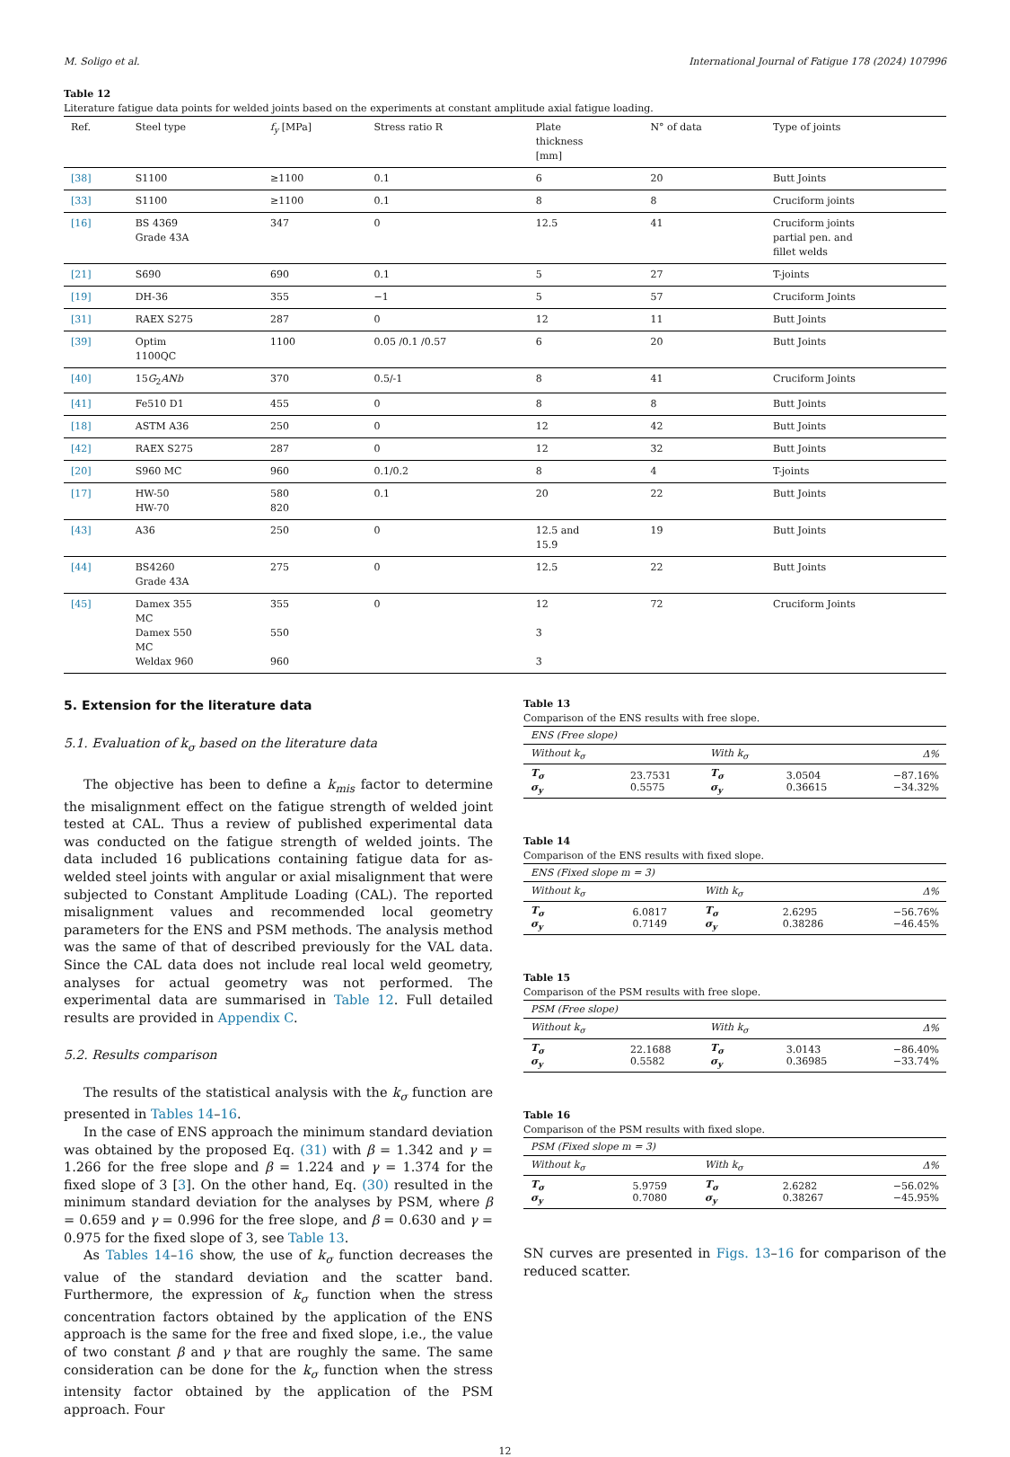M. Soligo et al. International Journal of Fatigue 178 (2024) 107996
Table 12
Literature fatigue data points for welded joints based on the experiments at constant amplitude axial fatigue loading.
| Ref. | Steel type | f<sub>y</sub> [MPa] | Stress ratio R | Plate thickness [mm] | N° of data | Type of joints |
| --- | --- | --- | --- | --- | --- | --- |
| [38] | S1100 | ≥1100 | 0.1 | 6 | 20 | Butt Joints |
| [33] | S1100 | ≥1100 | 0.1 | 8 | 8 | Cruciform joints |
| [16] | BS 4369 Grade 43A | 347 | 0 | 12.5 | 41 | Cruciform joints partial pen. and fillet welds |
| [21] | S690 | 690 | 0.1 | 5 | 27 | T-joints |
| [19] | DH-36 | 355 | −1 | 5 | 57 | Cruciform Joints |
| [31] | RAEX S275 | 287 | 0 | 12 | 11 | Butt Joints |
| [39] | Optim 1100QC | 1100 | 0.05 /0.1 /0.57 | 6 | 20 | Butt Joints |
| [40] | 15 G<sub>2</sub> ANb | 370 | 0.5/-1 | 8 | 41 | Cruciform Joints |
| [41] | Fe510 D1 | 455 | 0 | 8 | 8 | Butt Joints |
| [18] | ASTM A36 | 250 | 0 | 12 | 42 | Butt Joints |
| [42] | RAEX S275 | 287 | 0 | 12 | 32 | Butt Joints |
| [20] | S960 MC | 960 | 0.1/0.2 | 8 | 4 | T-joints |
| [17] | HW-50 HW-70 | 580 820 | 0.1 | 20 | 22 | Butt Joints |
| [43] | A36 | 250 | 0 | 12.5 and 15.9 | 19 | Butt Joints |
| [44] | BS4260 Grade 43A | 275 | 0 | 12.5 | 22 | Butt Joints |
| [45] | Damex 355 MC Damex 550 MC Weldax 960 | 355 550 960 | 0 | 12 3 3 | 72 | Cruciform Joints |
5. Extension for the literature data
5.1. Evaluation of k<sub>σ</sub> based on the literature data
The objective has been to define a k<sub>mis</sub> factor to determine the misalignment effect on the fatigue strength of welded joint tested at CAL. Thus a review of published experimental data was conducted on the fatigue strength of welded joints. The data included 16 publications containing fatigue data for as-welded steel joints with angular or axial misalignment that were subjected to Constant Amplitude Loading (CAL). The reported misalignment values and recommended local geometry parameters for the ENS and PSM methods. The analysis method was the same of that of described previously for the VAL data. Since the CAL data does not include real local weld geometry, analyses for actual geometry was not performed. The experimental data are summarised in Table 12. Full detailed results are provided in Appendix C.
5.2. Results comparison
The results of the statistical analysis with the k<sub>σ</sub> function are presented in Tables 14–16.
In the case of ENS approach the minimum standard deviation was obtained by the proposed Eq. (31) with β = 1.342 and γ = 1.266 for the free slope and β = 1.224 and γ = 1.374 for the fixed slope of 3 [3]. On the other hand, Eq. (30) resulted in the minimum standard deviation for the analyses by PSM, where β = 0.659 and γ = 0.996 for the free slope, and β = 0.630 and γ = 0.975 for the fixed slope of 3, see Table 13.
As Tables 14–16 show, the use of k<sub>σ</sub> function decreases the value of the standard deviation and the scatter band. Furthermore, the expression of k<sub>σ</sub> function when the stress concentration factors obtained by the application of the ENS approach is the same for the free and fixed slope, i.e., the value of two constant β and γ that are roughly the same. The same consideration can be done for the k<sub>σ</sub> function when the stress intensity factor obtained by the application of the PSM approach. Four
Table 13
Comparison of the ENS results with free slope.
| ENS (Free slope) | | | | |
| Without k<sub>σ</sub> | | With k<sub>σ</sub> | | Δ% |
| T<sub>σ</sub> σ<sub>y</sub> | 23.7531 0.5575 | T<sub>σ</sub> σ<sub>y</sub> | 3.0504 0.36615 | −87.16% −34.32% |
Table 14
Comparison of the ENS results with fixed slope.
| ENS (Fixed slope m = 3) | | | | |
| Without k<sub>σ</sub> | | With k<sub>σ</sub> | | Δ% |
| T<sub>σ</sub> σ<sub>y</sub> | 6.0817 0.7149 | T<sub>σ</sub> σ<sub>y</sub> | 2.6295 0.38286 | −56.76% −46.45% |
Table 15
Comparison of the PSM results with free slope.
| PSM (Free slope) | | | | |
| Without k<sub>σ</sub> | | With k<sub>σ</sub> | | Δ% |
| T<sub>σ</sub> σ<sub>y</sub> | 22.1688 0.5582 | T<sub>σ</sub> σ<sub>y</sub> | 3.0143 0.36985 | −86.40% −33.74% |
Table 16
Comparison of the PSM results with fixed slope.
| PSM (Fixed slope m = 3) | | | | |
| Without k<sub>σ</sub> | | With k<sub>σ</sub> | | Δ% |
| T<sub>σ</sub> σ<sub>y</sub> | 5.9759 0.7080 | T<sub>σ</sub> σ<sub>y</sub> | 2.6282 0.38267 | −56.02% −45.95% |
SN curves are presented in Figs. 13–16 for comparison of the reduced scatter.
12